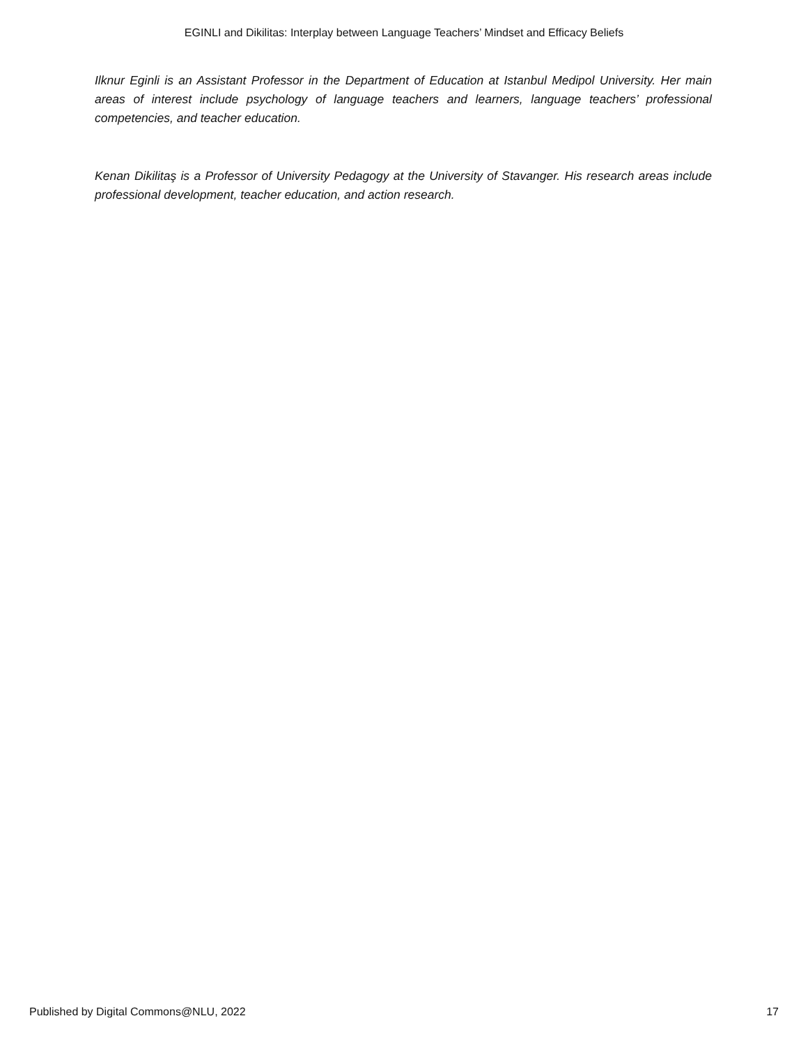EGINLI and Dikilitas: Interplay between Language Teachers’ Mindset and Efficacy Beliefs
Ilknur Eginli is an Assistant Professor in the Department of Education at Istanbul Medipol University. Her main areas of interest include psychology of language teachers and learners, language teachers’ professional competencies, and teacher education.
Kenan Dikilitaş is a Professor of University Pedagogy at the University of Stavanger. His research areas include professional development, teacher education, and action research.
Published by Digital Commons@NLU, 2022 17